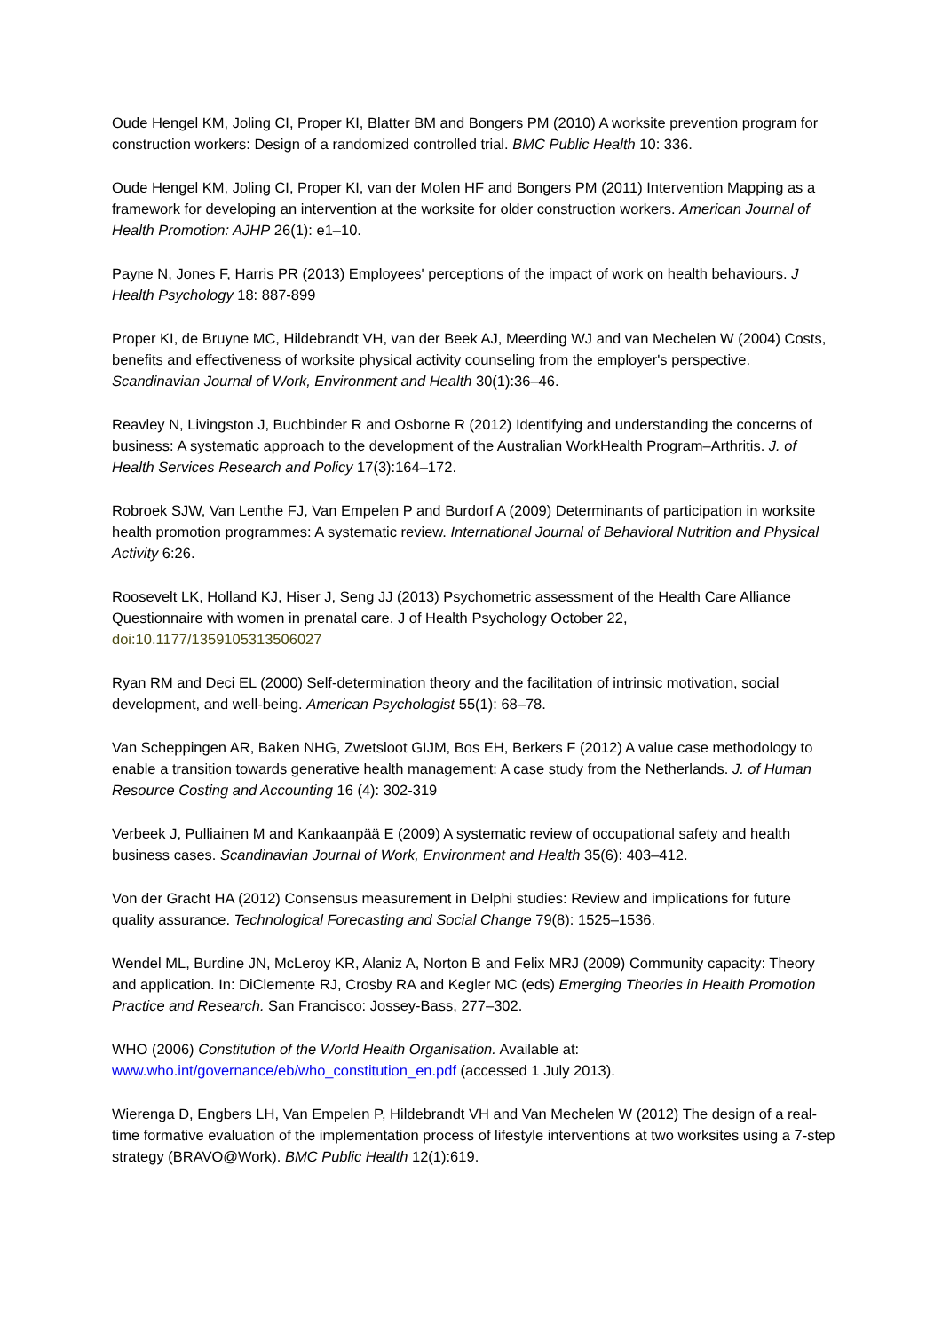Oude Hengel KM, Joling CI, Proper KI, Blatter BM and Bongers PM (2010) A worksite prevention program for construction workers: Design of a randomized controlled trial. BMC Public Health 10: 336.
Oude Hengel KM, Joling CI, Proper KI, van der Molen HF and Bongers PM (2011) Intervention Mapping as a framework for developing an intervention at the worksite for older construction workers. American Journal of Health Promotion: AJHP 26(1): e1–10.
Payne N, Jones F, Harris PR (2013) Employees' perceptions of the impact of work on health behaviours. J Health Psychology 18: 887-899
Proper KI, de Bruyne MC, Hildebrandt VH, van der Beek AJ, Meerding WJ and van Mechelen W (2004) Costs, benefits and effectiveness of worksite physical activity counseling from the employer's perspective. Scandinavian Journal of Work, Environment and Health 30(1):36–46.
Reavley N, Livingston J, Buchbinder R and Osborne R (2012) Identifying and understanding the concerns of business: A systematic approach to the development of the Australian WorkHealth Program–Arthritis. J. of Health Services Research and Policy 17(3):164–172.
Robroek SJW, Van Lenthe FJ, Van Empelen P and Burdorf A (2009) Determinants of participation in worksite health promotion programmes: A systematic review. International Journal of Behavioral Nutrition and Physical Activity 6:26.
Roosevelt LK, Holland KJ, Hiser J, Seng JJ (2013) Psychometric assessment of the Health Care Alliance Questionnaire with women in prenatal care. J of Health Psychology October 22, doi:10.1177/1359105313506027
Ryan RM and Deci EL (2000) Self-determination theory and the facilitation of intrinsic motivation, social development, and well-being. American Psychologist 55(1): 68–78.
Van Scheppingen AR, Baken NHG, Zwetsloot GIJM, Bos EH, Berkers F (2012) A value case methodology to enable a transition towards generative health management: A case study from the Netherlands. J. of Human Resource Costing and Accounting 16 (4): 302-319
Verbeek J, Pulliainen M and Kankaanpää E (2009) A systematic review of occupational safety and health business cases. Scandinavian Journal of Work, Environment and Health 35(6): 403–412.
Von der Gracht HA (2012) Consensus measurement in Delphi studies: Review and implications for future quality assurance. Technological Forecasting and Social Change 79(8): 1525–1536.
Wendel ML, Burdine JN, McLeroy KR, Alaniz A, Norton B and Felix MRJ (2009) Community capacity: Theory and application. In: DiClemente RJ, Crosby RA and Kegler MC (eds) Emerging Theories in Health Promotion Practice and Research. San Francisco: Jossey-Bass, 277–302.
WHO (2006) Constitution of the World Health Organisation. Available at: www.who.int/governance/eb/who_constitution_en.pdf (accessed 1 July 2013).
Wierenga D, Engbers LH, Van Empelen P, Hildebrandt VH and Van Mechelen W (2012) The design of a real-time formative evaluation of the implementation process of lifestyle interventions at two worksites using a 7-step strategy (BRAVO@Work). BMC Public Health 12(1):619.